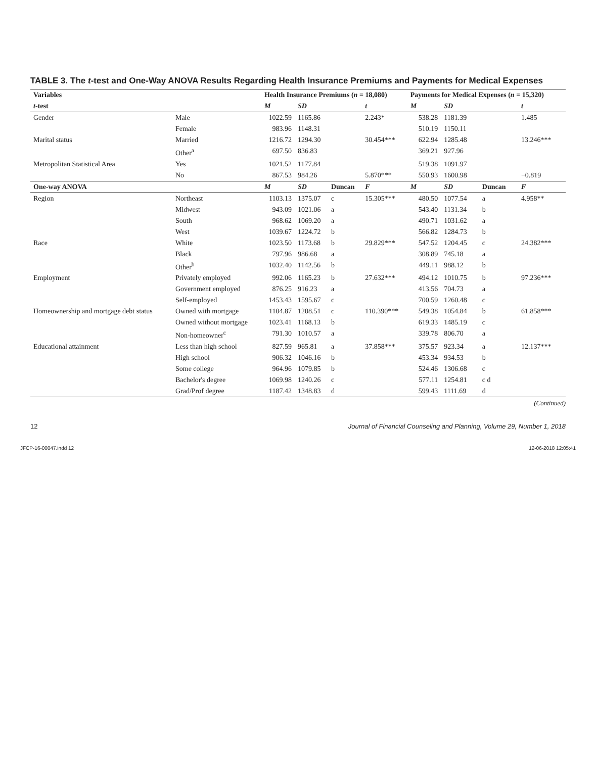TABLE 3. The t-test and One-Way ANOVA Results Regarding Health Insurance Premiums and Payments for Medical Expenses
| Variables | | Health Insurance Premiums ( n = 18,080) | | | | Payments for Medical Expenses ( n = 15,320) | | | |
| --- | --- | --- | --- | --- | --- | --- | --- | --- | --- |
| t -test | | M | SD | | t | M | SD | | t |
| Gender | Male | 1022.59 | 1165.86 | | 2.243* | 538.28 | 1181.39 | | 1.485 |
| | Female | 983.96 | 1148.31 | | | 510.19 | 1150.11 | | |
| Marital status | Married | 1216.72 | 1294.30 | | 30.454*** | 622.94 | 1285.48 | | 13.246*** |
| | Other<sup>a</sup> | 697.50 | 836.83 | | | 369.21 | 927.96 | | |
| Metropolitan Statistical Area | Yes | 1021.52 | 1177.84 | | | 519.38 | 1091.97 | | |
| | No | 867.53 | 984.26 | | 5.870*** | 550.93 | 1600.98 | | −0.819 |
| One-way ANOVA | | M | SD | Duncan | F | M | SD | Duncan | F |
| Region | Northeast | 1103.13 | 1375.07 | c | 15.305*** | 480.50 | 1077.54 | a | 4.958** |
| | Midwest | 943.09 | 1021.06 | a | | 543.40 | 1131.34 | b | |
| | South | 968.62 | 1069.20 | a | | 490.71 | 1031.62 | a | |
| | West | 1039.67 | 1224.72 | b | | 566.82 | 1284.73 | b | |
| Race | White | 1023.50 | 1173.68 | b | 29.829*** | 547.52 | 1204.45 | c | 24.382*** |
| | Black | 797.96 | 986.68 | a | | 308.89 | 745.18 | a | |
| | Other<sup>b</sup> | 1032.40 | 1142.56 | b | | 449.11 | 988.12 | b | |
| Employment | Privately employed | 992.06 | 1165.23 | b | 27.632*** | 494.12 | 1010.75 | b | 97.236*** |
| | Government employed | 876.25 | 916.23 | a | | 413.56 | 704.73 | a | |
| | Self-employed | 1453.43 | 1595.67 | c | | 700.59 | 1260.48 | c | |
| Homeownership and mortgage debt status | Owned with mortgage | 1104.87 | 1208.51 | c | 110.390*** | 549.38 | 1054.84 | b | 61.858*** |
| | Owned without mortgage | 1023.41 | 1168.13 | b | | 619.33 | 1485.19 | c | |
| | Non-homeowner<sup>c</sup> | 791.30 | 1010.57 | a | | 339.78 | 806.70 | a | |
| Educational attainment | Less than high school | 827.59 | 965.81 | a | 37.858*** | 375.57 | 923.34 | a | 12.137*** |
| | High school | 906.32 | 1046.16 | b | | 453.34 | 934.53 | b | |
| | Some college | 964.96 | 1079.85 | b | | 524.46 | 1306.68 | c | |
| | Bachelor's degree | 1069.98 | 1240.26 | c | | 577.11 | 1254.81 | c d | |
| | Grad/Prof degree | 1187.42 | 1348.83 | d | | 599.43 | 1111.69 | d | |
(Continued)
12 Journal of Financial Counseling and Planning, Volume 29, Number 1, 2018
JFCP-16-00047.indd 12 12-06-2018 12:05:41